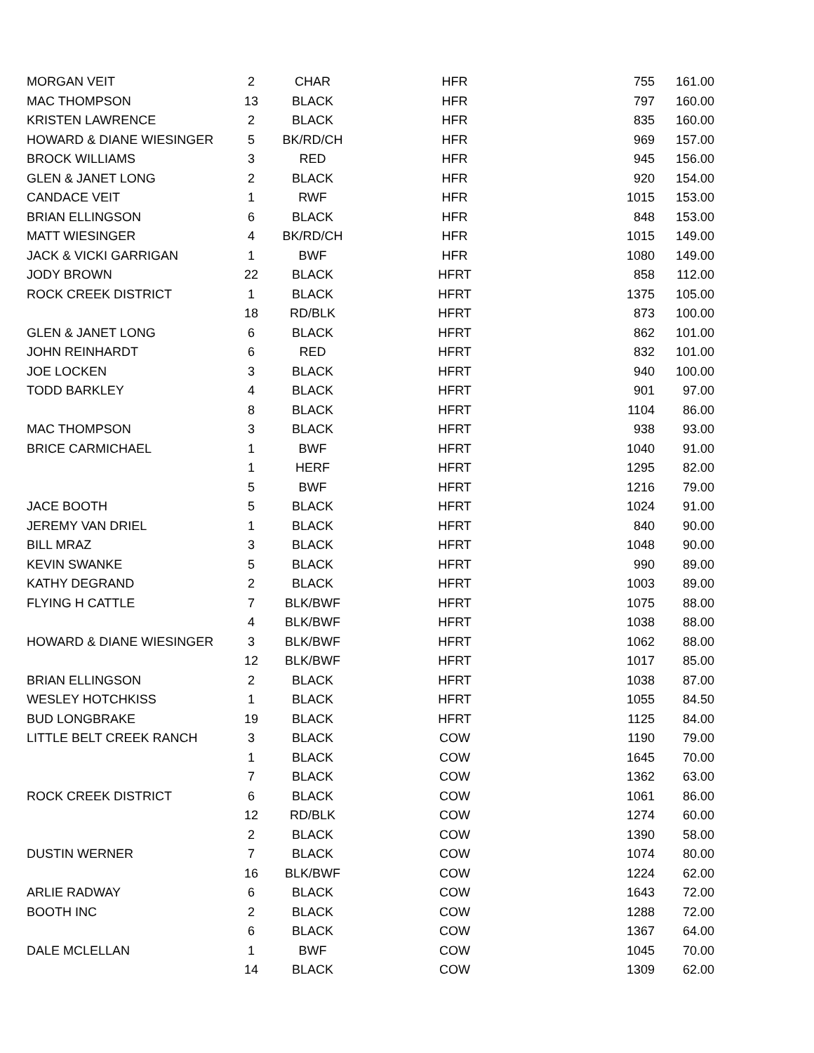| MORGAN VEIT | 2 | CHAR | HFR | 755 | 161.00 |
| MAC THOMPSON | 13 | BLACK | HFR | 797 | 160.00 |
| KRISTEN LAWRENCE | 2 | BLACK | HFR | 835 | 160.00 |
| HOWARD & DIANE WIESINGER | 5 | BK/RD/CH | HFR | 969 | 157.00 |
| BROCK WILLIAMS | 3 | RED | HFR | 945 | 156.00 |
| GLEN & JANET LONG | 2 | BLACK | HFR | 920 | 154.00 |
| CANDACE VEIT | 1 | RWF | HFR | 1015 | 153.00 |
| BRIAN ELLINGSON | 6 | BLACK | HFR | 848 | 153.00 |
| MATT WIESINGER | 4 | BK/RD/CH | HFR | 1015 | 149.00 |
| JACK & VICKI GARRIGAN | 1 | BWF | HFR | 1080 | 149.00 |
| JODY BROWN | 22 | BLACK | HFRT | 858 | 112.00 |
| ROCK CREEK DISTRICT | 1 | BLACK | HFRT | 1375 | 105.00 |
| | 18 | RD/BLK | HFRT | 873 | 100.00 |
| GLEN & JANET LONG | 6 | BLACK | HFRT | 862 | 101.00 |
| JOHN REINHARDT | 6 | RED | HFRT | 832 | 101.00 |
| JOE LOCKEN | 3 | BLACK | HFRT | 940 | 100.00 |
| TODD BARKLEY | 4 | BLACK | HFRT | 901 | 97.00 |
| | 8 | BLACK | HFRT | 1104 | 86.00 |
| MAC THOMPSON | 3 | BLACK | HFRT | 938 | 93.00 |
| BRICE CARMICHAEL | 1 | BWF | HFRT | 1040 | 91.00 |
| | 1 | HERF | HFRT | 1295 | 82.00 |
| | 5 | BWF | HFRT | 1216 | 79.00 |
| JACE BOOTH | 5 | BLACK | HFRT | 1024 | 91.00 |
| JEREMY VAN DRIEL | 1 | BLACK | HFRT | 840 | 90.00 |
| BILL MRAZ | 3 | BLACK | HFRT | 1048 | 90.00 |
| KEVIN SWANKE | 5 | BLACK | HFRT | 990 | 89.00 |
| KATHY DEGRAND | 2 | BLACK | HFRT | 1003 | 89.00 |
| FLYING H CATTLE | 7 | BLK/BWF | HFRT | 1075 | 88.00 |
| | 4 | BLK/BWF | HFRT | 1038 | 88.00 |
| HOWARD & DIANE WIESINGER | 3 | BLK/BWF | HFRT | 1062 | 88.00 |
| | 12 | BLK/BWF | HFRT | 1017 | 85.00 |
| BRIAN ELLINGSON | 2 | BLACK | HFRT | 1038 | 87.00 |
| WESLEY HOTCHKISS | 1 | BLACK | HFRT | 1055 | 84.50 |
| BUD LONGBRAKE | 19 | BLACK | HFRT | 1125 | 84.00 |
| LITTLE BELT CREEK RANCH | 3 | BLACK | COW | 1190 | 79.00 |
| | 1 | BLACK | COW | 1645 | 70.00 |
| | 7 | BLACK | COW | 1362 | 63.00 |
| ROCK CREEK DISTRICT | 6 | BLACK | COW | 1061 | 86.00 |
| | 12 | RD/BLK | COW | 1274 | 60.00 |
| | 2 | BLACK | COW | 1390 | 58.00 |
| DUSTIN WERNER | 7 | BLACK | COW | 1074 | 80.00 |
| | 16 | BLK/BWF | COW | 1224 | 62.00 |
| ARLIE RADWAY | 6 | BLACK | COW | 1643 | 72.00 |
| BOOTH INC | 2 | BLACK | COW | 1288 | 72.00 |
| | 6 | BLACK | COW | 1367 | 64.00 |
| DALE MCLELLAN | 1 | BWF | COW | 1045 | 70.00 |
| | 14 | BLACK | COW | 1309 | 62.00 |